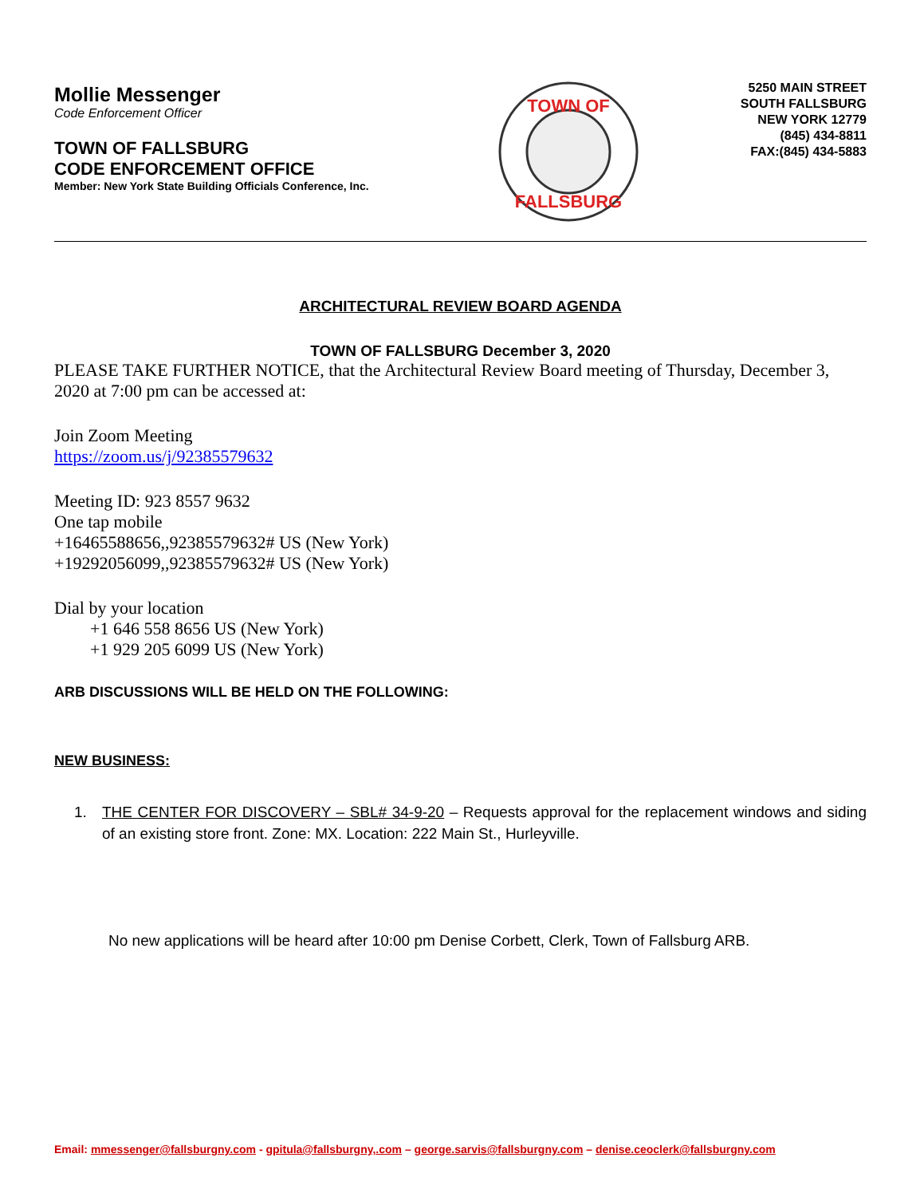Mollie Messenger
Code Enforcement Officer
TOWN OF FALLSBURG
CODE ENFORCEMENT OFFICE
Member: New York State Building Officials Conference, Inc.
TOWN OF
FALLSBURG
5250 MAIN STREET
SOUTH FALLSBURG
NEW YORK 12779
(845) 434-8811
FAX:(845) 434-5883
ARCHITECTURAL REVIEW BOARD AGENDA
TOWN OF FALLSBURG December 3, 2020
PLEASE TAKE FURTHER NOTICE, that the Architectural Review Board meeting of Thursday, December 3, 2020 at 7:00 pm can be accessed at:
Join Zoom Meeting
https://zoom.us/j/92385579632
Meeting ID: 923 8557 9632
One tap mobile
+16465588656,,92385579632# US (New York)
+19292056099,,92385579632# US (New York)
Dial by your location
+1 646 558 8656 US (New York)
+1 929 205 6099 US (New York)
ARB DISCUSSIONS WILL BE HELD ON THE FOLLOWING:
NEW BUSINESS:
1. THE CENTER FOR DISCOVERY – SBL# 34-9-20 – Requests approval for the replacement windows and siding of an existing store front. Zone: MX. Location: 222 Main St., Hurleyville.
No new applications will be heard after 10:00 pm Denise Corbett, Clerk, Town of Fallsburg ARB.
Email: mmessenger@fallsburgny.com - gpitula@fallsburgny,.com – george.sarvis@fallsburgny.com – denise.ceoclerk@fallsburgny.com